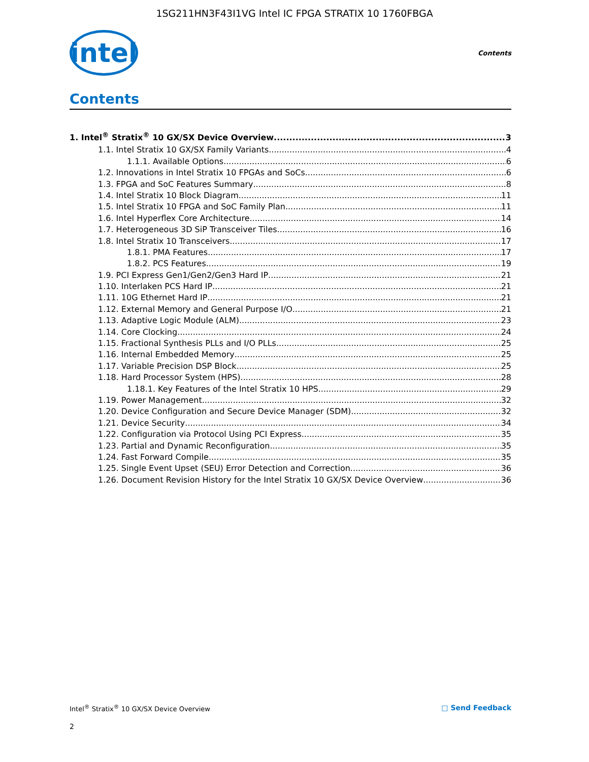1SG211HN3F43I1VG Intel IC FPGA STRATIX 10 1760FBGA
intel
Contents
Contents
1. Intel<sup>®</sup> Stratix<sup>®</sup> 10 GX/SX Device Overview 3
1.1. Intel Stratix 10 GX/SX Family Variants 4
1.1.1. Available Options 6
1.2. Innovations in Intel Stratix 10 FPGAs and SoCs 6
1.3. FPGA and SoC Features Summary 8
1.4. Intel Stratix 10 Block Diagram 11
1.5. Intel Stratix 10 FPGA and SoC Family Plan 11
1.6. Intel Hyperflex Core Architecture 14
1.7. Heterogeneous 3D SiP Transceiver Tiles 16
1.8. Intel Stratix 10 Transceivers 17
1.8.1. PMA Features 17
1.8.2. PCS Features 19
1.9. PCI Express Gen1/Gen2/Gen3 Hard IP 21
1.10. Interlaken PCS Hard IP 21
1.11. 10G Ethernet Hard IP 21
1.12. External Memory and General Purpose I/O 21
1.13. Adaptive Logic Module (ALM) 23
1.14. Core Clocking 24
1.15. Fractional Synthesis PLLs and I/O PLLs 25
1.16. Internal Embedded Memory 25
1.17. Variable Precision DSP Block 25
1.18. Hard Processor System (HPS) 28
1.18.1. Key Features of the Intel Stratix 10 HPS 29
1.19. Power Management 32
1.20. Device Configuration and Secure Device Manager (SDM) 32
1.21. Device Security 34
1.22. Configuration via Protocol Using PCI Express 35
1.23. Partial and Dynamic Reconfiguration 35
1.24. Fast Forward Compile 35
1.25. Single Event Upset (SEU) Error Detection and Correction 36
1.26. Document Revision History for the Intel Stratix 10 GX/SX Device Overview 36
Intel<sup>®</sup> Stratix<sup>®</sup> 10 GX/SX Device Overview □ Send Feedback
2